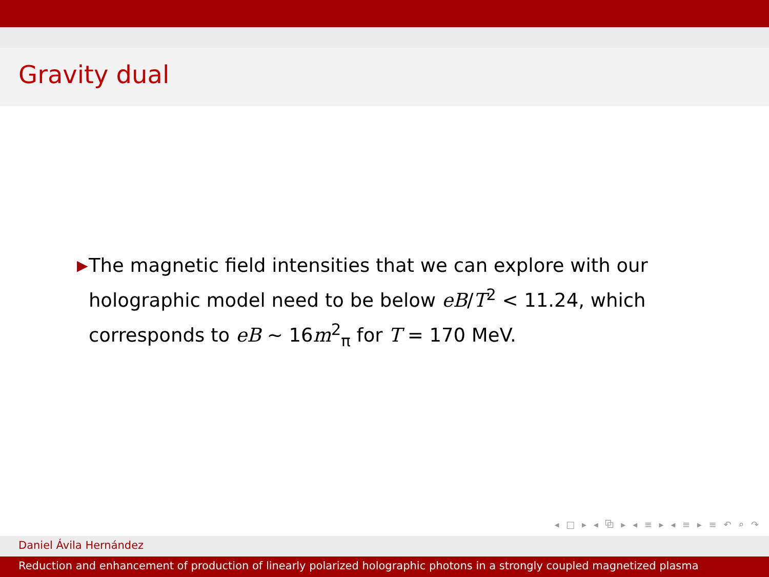Gravity dual
▶
The magnetic field intensities that we can explore with our holographic model need to be below eB/T<sup>2</sup> < 11.24, which corresponds to eB ∼ 16m<sup>2</sup><sub>π</sub> for T = 170 MeV.
◂ □ ▸ ◂ ⧉ ▸ ◂ ≡ ▸ ◂ ≡ ▸ ≡ ↶ ⌕ ↷
Daniel Ávila Hernández
Reduction and enhancement of production of linearly polarized holographic photons in a strongly coupled magnetized plasma